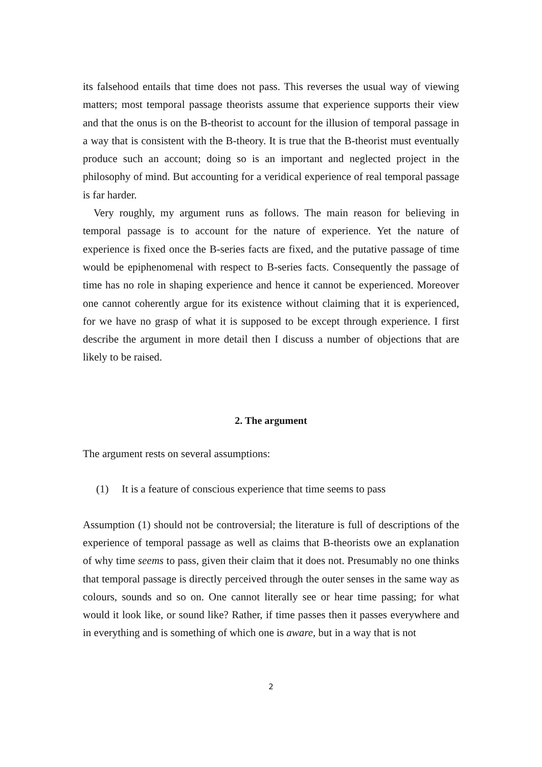its falsehood entails that time does not pass. This reverses the usual way of viewing matters; most temporal passage theorists assume that experience supports their view and that the onus is on the B-theorist to account for the illusion of temporal passage in a way that is consistent with the B-theory. It is true that the B-theorist must eventually produce such an account; doing so is an important and neglected project in the philosophy of mind. But accounting for a veridical experience of real temporal passage is far harder.
Very roughly, my argument runs as follows. The main reason for believing in temporal passage is to account for the nature of experience. Yet the nature of experience is fixed once the B-series facts are fixed, and the putative passage of time would be epiphenomenal with respect to B-series facts. Consequently the passage of time has no role in shaping experience and hence it cannot be experienced. Moreover one cannot coherently argue for its existence without claiming that it is experienced, for we have no grasp of what it is supposed to be except through experience. I first describe the argument in more detail then I discuss a number of objections that are likely to be raised.
2. The argument
The argument rests on several assumptions:
(1) It is a feature of conscious experience that time seems to pass
Assumption (1) should not be controversial; the literature is full of descriptions of the experience of temporal passage as well as claims that B-theorists owe an explanation of why time seems to pass, given their claim that it does not. Presumably no one thinks that temporal passage is directly perceived through the outer senses in the same way as colours, sounds and so on. One cannot literally see or hear time passing; for what would it look like, or sound like? Rather, if time passes then it passes everywhere and in everything and is something of which one is aware, but in a way that is not
2